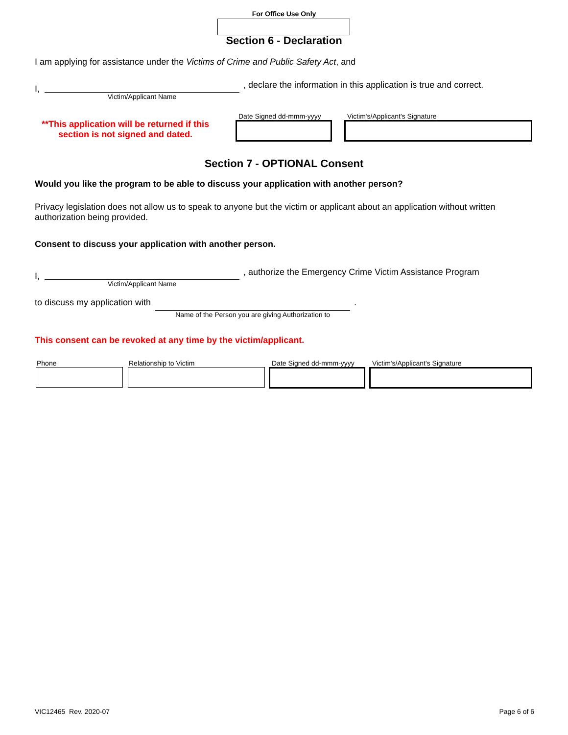For Office Use Only
Section 6 - Declaration
I am applying for assistance under the Victims of Crime and Public Safety Act, and
I,
Victim/Applicant Name
, declare the information in this application is true and correct.
**This application will be returned if this section is not signed and dated.
Date Signed dd-mmm-yyyy Victim's/Applicant's Signature
Section 7 - OPTIONAL Consent
Would you like the program to be able to discuss your application with another person?
Privacy legislation does not allow us to speak to anyone but the victim or applicant about an application without written authorization being provided.
Consent to discuss your application with another person.
I,
Victim/Applicant Name
, authorize the Emergency Crime Victim Assistance Program
to discuss my application with
Name of the Person you are giving Authorization to
.
This consent can be revoked at any time by the victim/applicant.
Phone Relationship to Victim Date Signed dd-mmm-yyyy Victim's/Applicant's Signature
VIC12465 Rev. 2020-07 Page 6 of 6